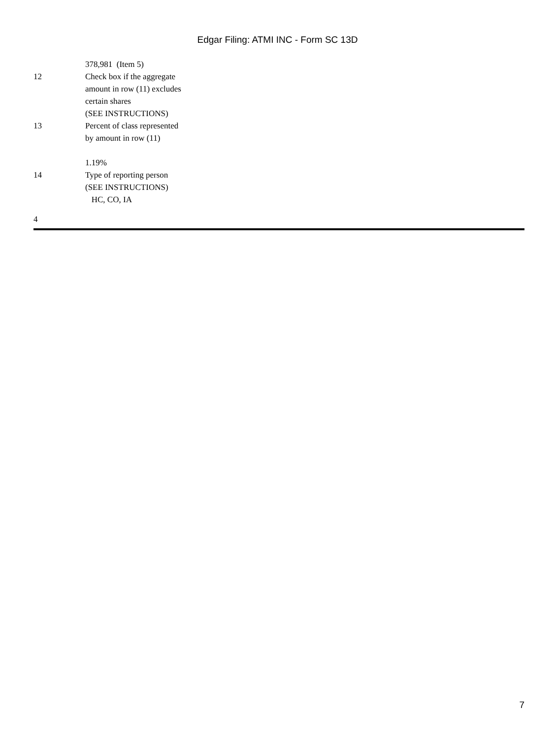Edgar Filing: ATMI INC - Form SC 13D
| | 378,981 (Item 5) |
| 12 | Check box if the aggregate amount in row (11) excludes certain shares (SEE INSTRUCTIONS) |
| 13 | Percent of class represented by amount in row (11) 1.19% |
| 14 | Type of reporting person (SEE INSTRUCTIONS) HC, CO, IA |
4
7